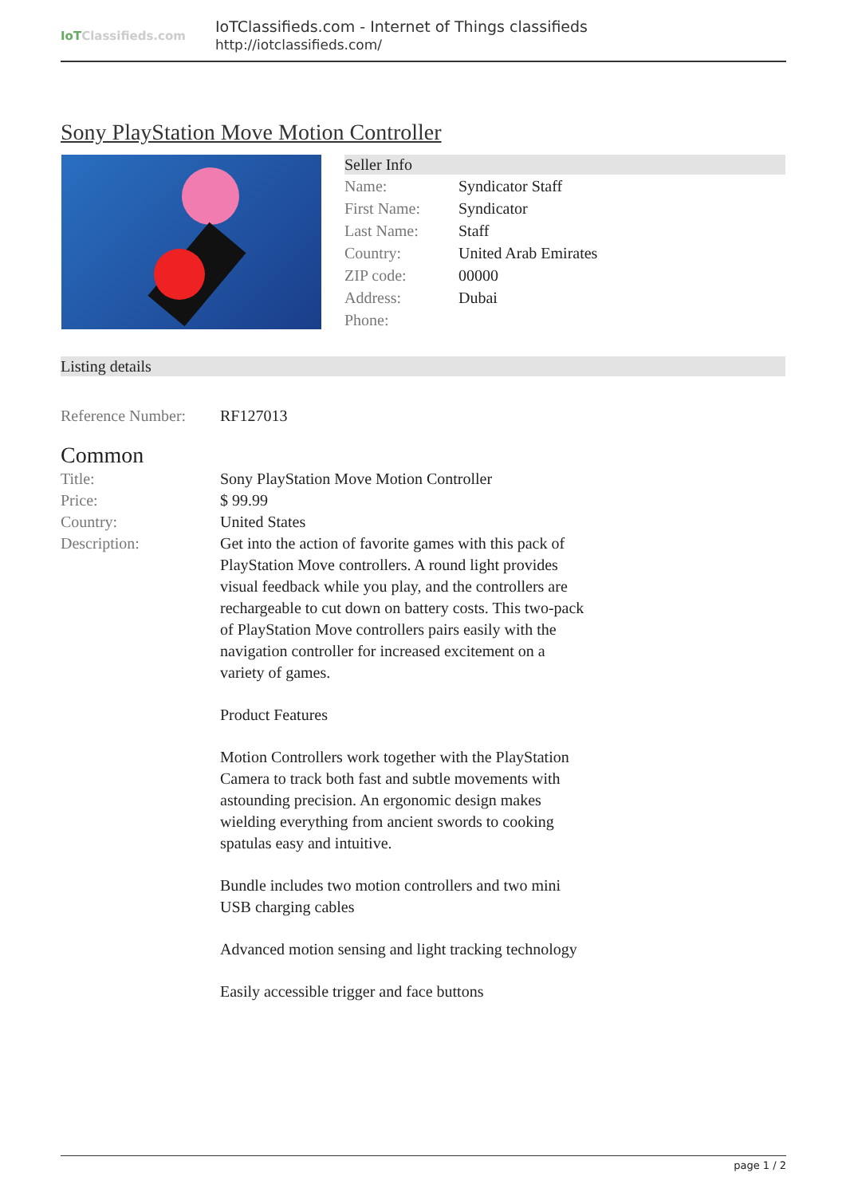IoTClassifieds.com
IoTClassifieds.com - Internet of Things classifieds
http://iotclassifieds.com/
Sony PlayStation Move Motion Controller
Seller Info
| Name: | Syndicator Staff |
| First Name: | Syndicator |
| Last Name: | Staff |
| Country: | United Arab Emirates |
| ZIP code: | 00000 |
| Address: | Dubai |
| Phone: | |
Listing details
| Reference Number: | RF127013 |
Common
| Title: | Sony PlayStation Move Motion Controller |
| Price: | $ 99.99 |
| Country: | United States |
| Description: | Get into the action of favorite games with this pack of PlayStation Move controllers. A round light provides visual feedback while you play, and the controllers are rechargeable to cut down on battery costs. This two-pack of PlayStation Move controllers pairs easily with the navigation controller for increased excitement on a variety of games. Product Features Motion Controllers work together with the PlayStation Camera to track both fast and subtle movements with astounding precision. An ergonomic design makes wielding everything from ancient swords to cooking spatulas easy and intuitive. Bundle includes two motion controllers and two mini USB charging cables Advanced motion sensing and light tracking technology Easily accessible trigger and face buttons |
page 1 / 2